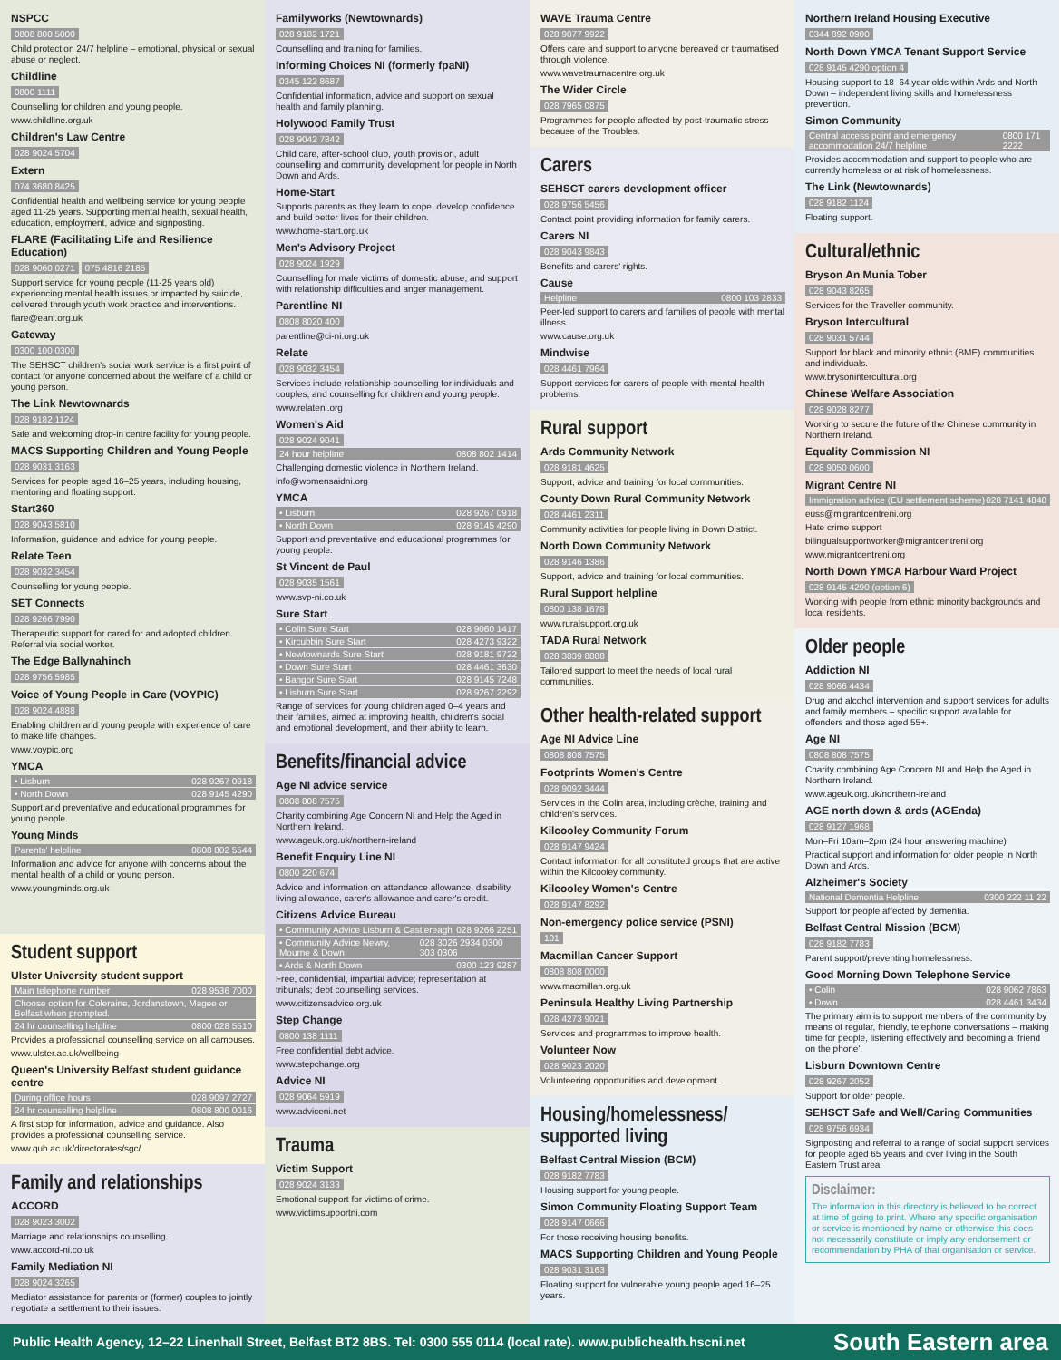NSPCC
0808 800 5000
Child protection 24/7 helpline – emotional, physical or sexual abuse or neglect.
Childline
0800 1111
Counselling for children and young people.
www.childline.org.uk
Children's Law Centre
028 9024 5704
Extern
074 3680 8425
Confidential health and wellbeing service for young people aged 11-25 years. Supporting mental health, sexual health, education, employment, advice and signposting.
FLARE (Facilitating Life and Resilience Education)
028 9060 0271 075 4816 2185
Support service for young people (11-25 years old) experiencing mental health issues or impacted by suicide, delivered through youth work practice and interventions.
flare@eani.org.uk
Gateway
0300 100 0300
The SEHSCT children's social work service is a first point of contact for anyone concerned about the welfare of a child or young person.
The Link Newtownards
028 9182 1124
Safe and welcoming drop-in centre facility for young people.
MACS Supporting Children and Young People
028 9031 3163
Services for people aged 16–25 years, including housing, mentoring and floating support.
Start360
028 9043 5810
Information, guidance and advice for young people.
Relate Teen
028 9032 3454
Counselling for young people.
SET Connects
028 9266 7990
Therapeutic support for cared for and adopted children. Referral via social worker.
The Edge Ballynahinch
028 9756 5985
Voice of Young People in Care (VOYPIC)
028 9024 4888
Enabling children and young people with experience of care to make life changes.
www.voypic.org
YMCA
• Lisburn 028 9267 0918
• North Down 028 9145 4290
Support and preventative and educational programmes for young people.
Young Minds
Parents' helpline 0808 802 5544
Information and advice for anyone with concerns about the mental health of a child or young person.
www.youngminds.org.uk
Student support
Ulster University student support
Main telephone number 028 9536 7000
Choose option for Coleraine, Jordanstown, Magee or Belfast when prompted.
24 hr counselling helpline 0800 028 5510
Provides a professional counselling service on all campuses.
www.ulster.ac.uk/wellbeing
Queen's University Belfast student guidance centre
During office hours 028 9097 2727
24 hr counselling helpline 0808 800 0016
A first stop for information, advice and guidance. Also provides a professional counselling service.
www.qub.ac.uk/directorates/sgc/
Family and relationships
ACCORD
028 9023 3002
Marriage and relationships counselling.
www.accord-ni.co.uk
Family Mediation NI
028 9024 3265
Mediator assistance for parents or (former) couples to jointly negotiate a settlement to their issues.
Familyworks (Newtownards)
028 9182 1721
Counselling and training for families.
Informing Choices NI (formerly fpaNI)
0345 122 8687
Confidential information, advice and support on sexual health and family planning.
Holywood Family Trust
028 9042 7842
Child care, after-school club, youth provision, adult counselling and community development for people in North Down and Ards.
Home-Start
Supports parents as they learn to cope, develop confidence and build better lives for their children.
www.home-start.org.uk
Men's Advisory Project
028 9024 1929
Counselling for male victims of domestic abuse, and support with relationship difficulties and anger management.
Parentline NI
0808 8020 400
parentline@ci-ni.org.uk
Relate
028 9032 3454
Services include relationship counselling for individuals and couples, and counselling for children and young people.
www.relateni.org
Women's Aid
028 9024 9041
24 hour helpline 0808 802 1414
Challenging domestic violence in Northern Ireland.
info@womensaidni.org
YMCA
• Lisburn 028 9267 0918
• North Down 028 9145 4290
Support and preventative and educational programmes for young people.
St Vincent de Paul
028 9035 1561
www.svp-ni.co.uk
Sure Start
• Colin Sure Start 028 9060 1417
• Kircubbin Sure Start 028 4273 9322
• Newtownards Sure Start 028 9181 9722
• Down Sure Start 028 4461 3630
• Bangor Sure Start 028 9145 7248
• Lisburn Sure Start 028 9267 2292
Range of services for young children aged 0–4 years and their families, aimed at improving health, children's social and emotional development, and their ability to learn.
Benefits/financial advice
Age NI advice service
0808 808 7575
Charity combining Age Concern NI and Help the Aged in Northern Ireland.
www.ageuk.org.uk/northern-ireland
Benefit Enquiry Line NI
0800 220 674
Advice and information on attendance allowance, disability living allowance, carer's allowance and carer's credit.
Citizens Advice Bureau
• Community Advice Lisburn & Castlereagh 028 9266 2251
• Community Advice Newry, Mourne & Down 028 3026 2934 0300 303 0306
• Ards & North Down 0300 123 9287
Free, confidential, impartial advice; representation at tribunals; debt counselling services.
www.citizensadvice.org.uk
Step Change
0800 138 1111
Free confidential debt advice.
www.stepchange.org
Advice NI
028 9064 5919
www.adviceni.net
Trauma
Victim Support
028 9024 3133
Emotional support for victims of crime.
www.victimsupportni.com
WAVE Trauma Centre
028 9077 9922
Offers care and support to anyone bereaved or traumatised through violence.
www.wavetraumacentre.org.uk
The Wider Circle
028 7965 0875
Programmes for people affected by post-traumatic stress because of the Troubles.
Carers
SEHSCT carers development officer
028 9756 5456
Contact point providing information for family carers.
Carers NI
028 9043 9843
Benefits and carers' rights.
Cause
Helpline 0800 103 2833
Peer-led support to carers and families of people with mental illness.
www.cause.org.uk
Mindwise
028 4461 7964
Support services for carers of people with mental health problems.
Rural support
Ards Community Network
028 9181 4625
Support, advice and training for local communities.
County Down Rural Community Network
028 4461 2311
Community activities for people living in Down District.
North Down Community Network
028 9146 1386
Support, advice and training for local communities.
Rural Support helpline
0800 138 1678
www.ruralsupport.org.uk
TADA Rural Network
028 3839 8888
Tailored support to meet the needs of local rural communities.
Other health-related support
Age NI Advice Line
0808 808 7575
Footprints Women's Centre
028 9092 3444
Services in the Colin area, including crèche, training and children's services.
Kilcooley Community Forum
028 9147 9424
Contact information for all constituted groups that are active within the Kilcooley community.
Kilcooley Women's Centre
028 9147 8292
Non-emergency police service (PSNI)
101
Macmillan Cancer Support
0808 808 0000
www.macmillan.org.uk
Peninsula Healthy Living Partnership
028 4273 9021
Services and programmes to improve health.
Volunteer Now
028 9023 2020
Volunteering opportunities and development.
Housing/homelessness/ supported living
Belfast Central Mission (BCM)
028 9182 7783
Housing support for young people.
Simon Community Floating Support Team
028 9147 0666
For those receiving housing benefits.
MACS Supporting Children and Young People
028 9031 3163
Floating support for vulnerable young people aged 16–25 years.
Northern Ireland Housing Executive
0344 892 0900
North Down YMCA Tenant Support Service
028 9145 4290 option 4
Housing support to 18–64 year olds within Ards and North Down – independent living skills and homelessness prevention.
Simon Community
Central access point and emergency accommodation 24/7 helpline 0800 171 2222
Provides accommodation and support to people who are currently homeless or at risk of homelessness.
The Link (Newtownards)
028 9182 1124
Floating support.
Cultural/ethnic
Bryson An Munia Tober
028 9043 8265
Services for the Traveller community.
Bryson Intercultural
028 9031 5744
Support for black and minority ethnic (BME) communities and individuals.
www.brysonintercultural.org
Chinese Welfare Association
028 9028 8277
Working to secure the future of the Chinese community in Northern Ireland.
Equality Commission NI
028 9050 0600
Migrant Centre NI
Immigration advice (EU settlement scheme) 028 7141 4848
euss@migrantcentreni.org
Hate crime support
bilingualsupportworker@migrantcentreni.org
www.migrantcentreni.org
North Down YMCA Harbour Ward Project
028 9145 4290 (option 6)
Working with people from ethnic minority backgrounds and local residents.
Older people
Addiction NI
028 9066 4434
Drug and alcohol intervention and support services for adults and family members – specific support available for offenders and those aged 55+.
Age NI
0808 808 7575
Charity combining Age Concern NI and Help the Aged in Northern Ireland.
www.ageuk.org.uk/northern-ireland
AGE north down & ards (AGEnda)
028 9127 1968
Mon–Fri 10am–2pm (24 hour answering machine)
Practical support and information for older people in North Down and Ards.
Alzheimer's Society
National Dementia Helpline 0300 222 11 22
Support for people affected by dementia.
Belfast Central Mission (BCM)
028 9182 7783
Parent support/preventing homelessness.
Good Morning Down Telephone Service
• Colin 028 9062 7863
• Down 028 4461 3434
The primary aim is to support members of the community by means of regular, friendly, telephone conversations – making time for people, listening effectively and becoming a 'friend on the phone'.
Lisburn Downtown Centre
028 9267 2052
Support for older people.
SEHSCT Safe and Well/Caring Communities
028 9756 6934
Signposting and referral to a range of social support services for people aged 65 years and over living in the South Eastern Trust area.
Disclaimer:
The information in this directory is believed to be correct at time of going to print. Where any specific organisation or service is mentioned by name or otherwise this does not necessarily constitute or imply any endorsement or recommendation by PHA of that organisation or service.
Public Health Agency, 12–22 Linenhall Street, Belfast BT2 8BS. Tel: 0300 555 0114 (local rate). www.publichealth.hscni.net South Eastern area